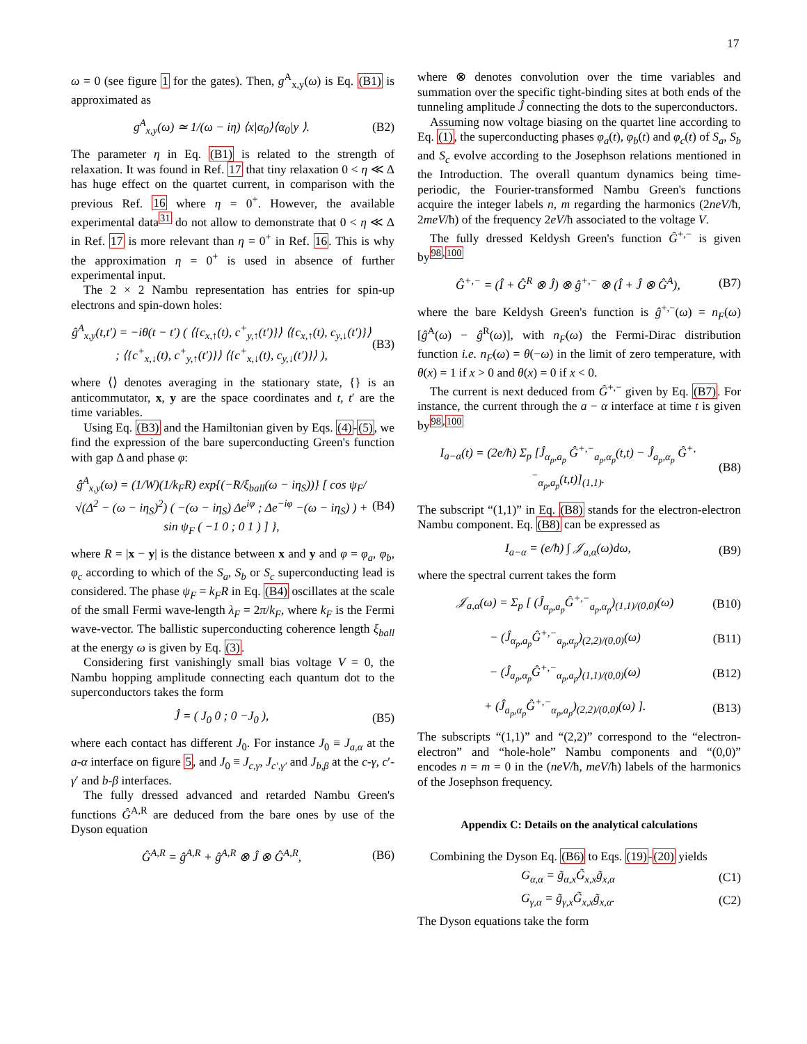17
ω = 0 (see figure 1 for the gates). Then, g<sup>A</sup><sub>x,y</sub>(ω) is Eq. (B1) is approximated as
g<sup>A</sup><sub>x,y</sub>(ω) ≃ 1/(ω − iη) ⟨x|α<sub>0</sub>⟩⟨α<sub>0</sub>|y ⟩. (B2)
The parameter η in Eq. (B1) is related to the strength of relaxation. It was found in Ref. 17 that tiny relaxation 0 < η ≪ Δ has huge effect on the quartet current, in comparison with the previous Ref. 16 where η = 0<sup>+</sup>. However, the available experimental data<sup>31</sup> do not allow to demonstrate that 0 < η ≪ Δ in Ref. 17 is more relevant than η = 0<sup>+</sup> in Ref. 16. This is why the approximation η = 0<sup>+</sup> is used in absence of further experimental input.
The 2 × 2 Nambu representation has entries for spin-up electrons and spin-down holes:
ĝ<sup>A</sup><sub>x,y</sub>(t,t′) = −iθ(t − t′) ( ⟨{c<sub>x,↑</sub>(t), c<sup>+</sup><sub>y,↑</sub>(t′)}⟩ ⟨{c<sub>x,↑</sub>(t), c<sub>y,↓</sub>(t′)}⟩ ; ⟨{c<sup>+</sup><sub>x,↓</sub>(t), c<sup>+</sup><sub>y,↑</sub>(t′)}⟩ ⟨{c<sup>+</sup><sub>x,↓</sub>(t), c<sub>y,↓</sub>(t′)}⟩ ), (B3)
where ⟨⟩ denotes averaging in the stationary state, {} is an anticommutator, x, y are the space coordinates and t, t′ are the time variables.
Using Eq. (B3) and the Hamiltonian given by Eqs. (4)-(5), we find the expression of the bare superconducting Green's function with gap Δ and phase φ:
ĝ<sup>A</sup><sub>x,y</sub>(ω) = (1/W)(1/k<sub>F</sub>R) exp{(−R/ξ<sub>ball</sub>(ω − iη<sub>S</sub>))} [ cos ψ<sub>F</sub>/√(Δ<sup>2</sup> − (ω − iη<sub>S</sub>)<sup>2</sup>) ( −(ω − iη<sub>S</sub>) Δe<sup>iφ</sup> ; Δe<sup>−iφ</sup> −(ω − iη<sub>S</sub>) ) + sin ψ<sub>F</sub> ( −1 0 ; 0 1 ) ] }, (B4)
where R = |x − y| is the distance between x and y and φ = φ<sub>a</sub>, φ<sub>b</sub>, φ<sub>c</sub> according to which of the S<sub>a</sub>, S<sub>b</sub> or S<sub>c</sub> superconducting lead is considered. The phase ψ<sub>F</sub> = k<sub>F</sub>R in Eq. (B4) oscillates at the scale of the small Fermi wave-length λ<sub>F</sub> = 2π/k<sub>F</sub>, where k<sub>F</sub> is the Fermi wave-vector. The ballistic superconducting coherence length ξ<sub>ball</sub> at the energy ω is given by Eq. (3).
Considering first vanishingly small bias voltage V = 0, the Nambu hopping amplitude connecting each quantum dot to the superconductors takes the form
Ĵ = ( J<sub>0</sub> 0 ; 0 −J<sub>0</sub> ), (B5)
where each contact has different J<sub>0</sub>. For instance J<sub>0</sub> ≡ J<sub>a,α</sub> at the a-α interface on figure 5, and J<sub>0</sub> ≡ J<sub>c,γ</sub>, J<sub>c′,γ′</sub> and J<sub>b,β</sub> at the c-γ, c′-γ′ and b-β interfaces.
The fully dressed advanced and retarded Nambu Green's functions Ĝ<sup>A,R</sup> are deduced from the bare ones by use of the Dyson equation
Ĝ<sup>A,R</sup> = ĝ<sup>A,R</sup> + ĝ<sup>A,R</sup> ⊗ Ĵ ⊗ Ĝ<sup>A,R</sup>, (B6)
where ⊗ denotes convolution over the time variables and summation over the specific tight-binding sites at both ends of the tunneling amplitude Ĵ connecting the dots to the superconductors.
Assuming now voltage biasing on the quartet line according to Eq. (1), the superconducting phases φ<sub>a</sub>(t), φ<sub>b</sub>(t) and φ<sub>c</sub>(t) of S<sub>a</sub>, S<sub>b</sub> and S<sub>c</sub> evolve according to the Josephson relations mentioned in the Introduction. The overall quantum dynamics being time-periodic, the Fourier-transformed Nambu Green's functions acquire the integer labels n, m regarding the harmonics (2neV/ħ, 2meV/ħ) of the frequency 2eV/ħ associated to the voltage V.
The fully dressed Keldysh Green's function Ĝ<sup>+,−</sup> is given by<sup>98,100</sup>
Ĝ<sup>+,−</sup> = (Î + Ĝ<sup>R</sup> ⊗ Ĵ) ⊗ ĝ<sup>+,−</sup> ⊗ (Î + Ĵ ⊗ Ĝ<sup>A</sup>), (B7)
where the bare Keldysh Green's function is ĝ<sup>+,−</sup>(ω) = n<sub>F</sub>(ω) [ĝ<sup>A</sup>(ω) − ĝ<sup>R</sup>(ω)], with n<sub>F</sub>(ω) the Fermi-Dirac distribution function i.e. n<sub>F</sub>(ω) = θ(−ω) in the limit of zero temperature, with θ(x) = 1 if x > 0 and θ(x) = 0 if x < 0.
The current is next deduced from Ĝ<sup>+,−</sup> given by Eq. (B7). For instance, the current through the a − α interface at time t is given by<sup>98,100</sup>
I<sub>a−α</sub>(t) = (2e/ħ) Σ<sub>p</sub> [Ĵ<sub>α<sub>p</sub>,a<sub>p</sub></sub> Ĝ<sup>+,−</sup><sub>a<sub>p</sub>,α<sub>p</sub></sub>(t,t) − Ĵ<sub>a<sub>p</sub>,α<sub>p</sub></sub> Ĝ<sup>+,−</sup><sub>α<sub>p</sub>,a<sub>p</sub></sub>(t,t)]<sub>(1,1)</sub>. (B8)
The subscript “(1,1)” in Eq. (B8) stands for the electron-electron Nambu component. Eq. (B8) can be expressed as
I<sub>a−α</sub> = (e/ħ) ∫ 𝒥<sub>a,α</sub>(ω)dω, (B9)
where the spectral current takes the form
𝒥<sub>a,α</sub>(ω) = Σ<sub>p</sub> [ (Ĵ<sub>α<sub>p</sub>,a<sub>p</sub></sub>Ĝ<sup>+,−</sup><sub>a<sub>p</sub>,α<sub>p</sub></sub>)<sub>(1,1)/(0,0)</sub>(ω) (B10)
− (Ĵ<sub>α<sub>p</sub>,a<sub>p</sub></sub>Ĝ<sup>+,−</sup><sub>a<sub>p</sub>,α<sub>p</sub></sub>)<sub>(2,2)/(0,0)</sub>(ω) (B11)
− (Ĵ<sub>a<sub>p</sub>,α<sub>p</sub></sub>Ĝ<sup>+,−</sup><sub>α<sub>p</sub>,a<sub>p</sub></sub>)<sub>(1,1)/(0,0)</sub>(ω) (B12)
+ (Ĵ<sub>a<sub>p</sub>,α<sub>p</sub></sub>Ĝ<sup>+,−</sup><sub>α<sub>p</sub>,a<sub>p</sub></sub>)<sub>(2,2)/(0,0)</sub>(ω) ]. (B13)
The subscripts “(1,1)” and “(2,2)” correspond to the “electron-electron” and “hole-hole” Nambu components and “(0,0)” encodes n = m = 0 in the (neV/ħ, meV/ħ) labels of the harmonics of the Josephson frequency.
Appendix C: Details on the analytical calculations
Combining the Dyson Eq. (B6) to Eqs. (19)-(20) yields
G<sub>α,α</sub> = g̃<sub>α,x</sub>G̃<sub>x,x</sub>g̃<sub>x,α</sub> (C1)
G<sub>γ,α</sub> = g̃<sub>γ,x</sub>G̃<sub>x,x</sub>g̃<sub>x,α</sub>. (C2)
The Dyson equations take the form